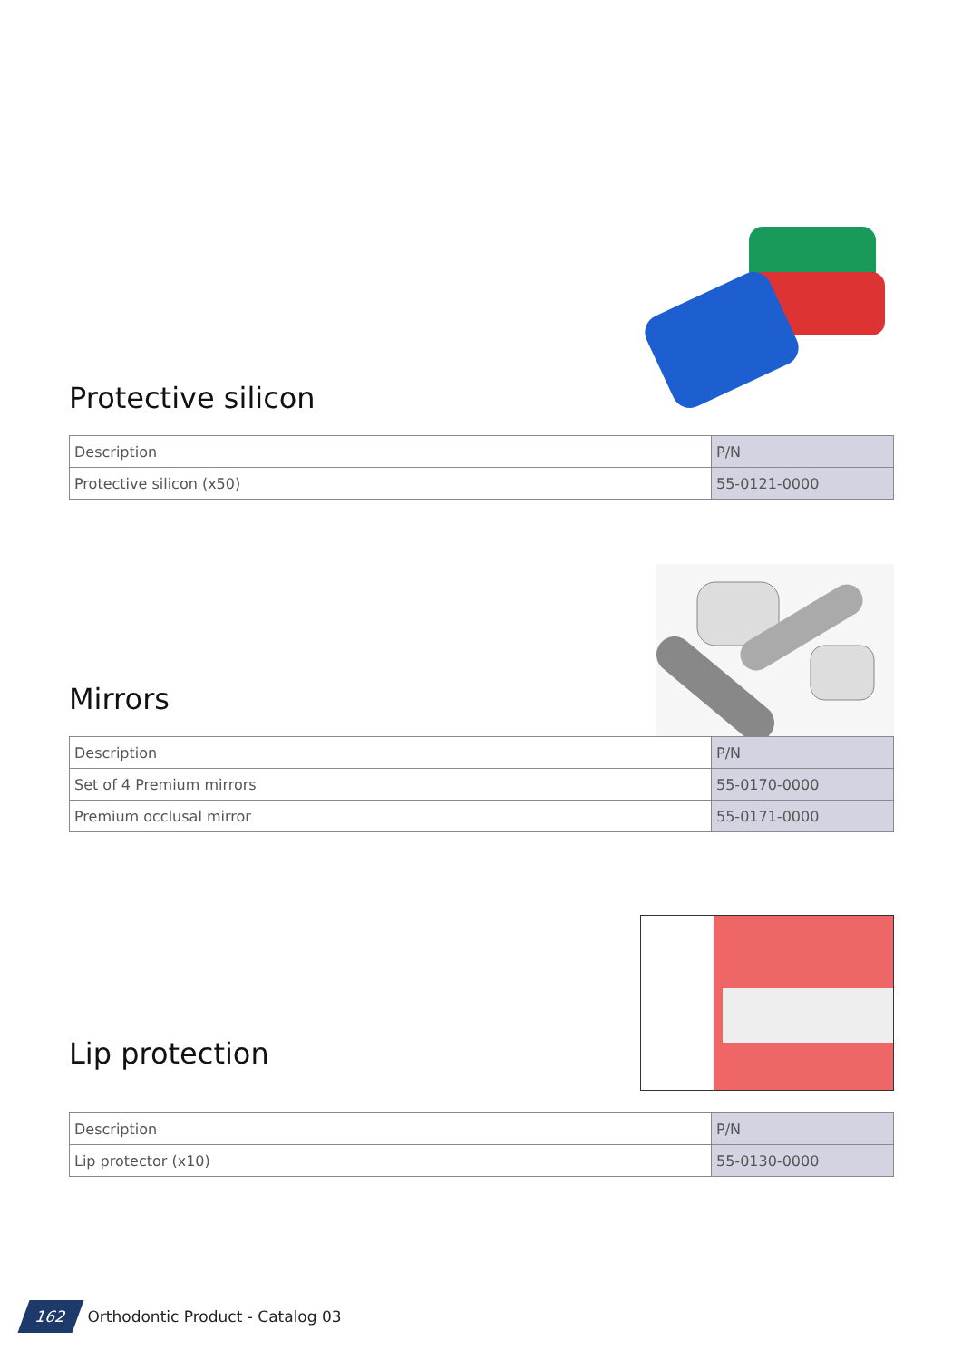Protective silicon
| Description | P/N |
| --- | --- |
| Protective silicon (x50) | 55-0121-0000 |
Mirrors
| Description | P/N |
| --- | --- |
| Set of 4 Premium mirrors | 55-0170-0000 |
| Premium occlusal mirror | 55-0171-0000 |
Lip protection
| Description | P/N |
| --- | --- |
| Lip protector (x10) | 55-0130-0000 |
162 Orthodontic Product - Catalog 03